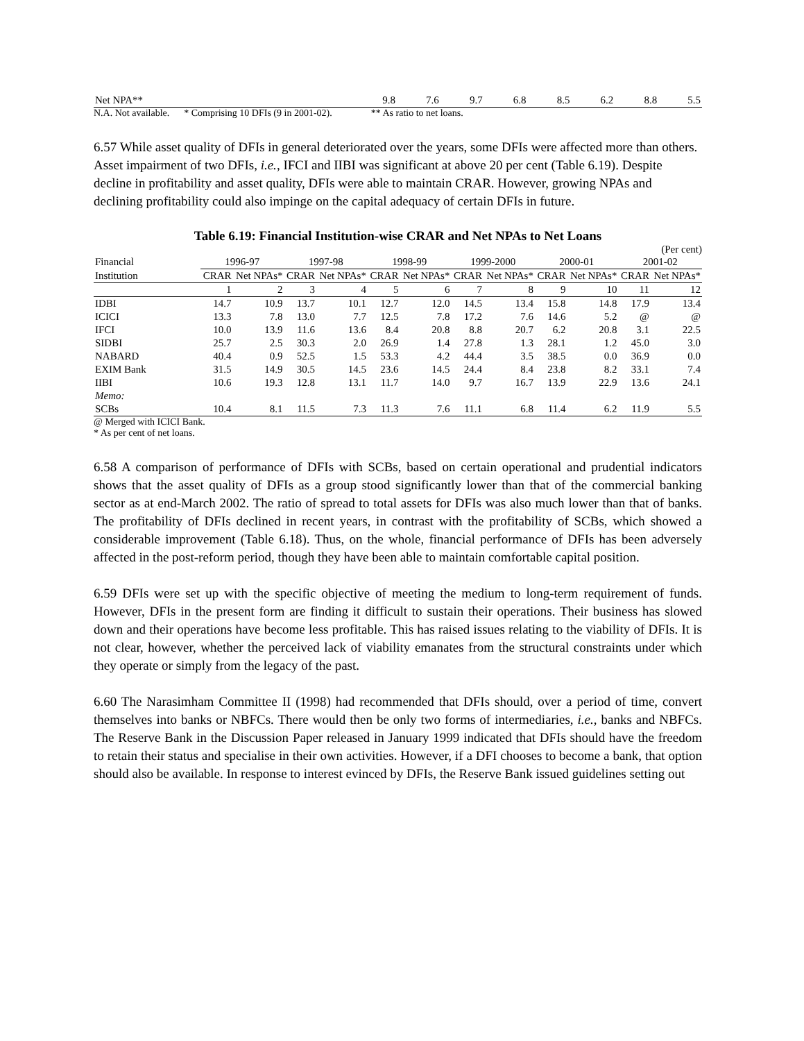| Net NPA** | 9.8 | 7.6 | 9.7 | 6.8 | 8.5 | 6.2 | 8.8 | 5.5 |
N.A. Not available. * Comprising 10 DFIs (9 in 2001-02). ** As ratio to net loans.
6.57 While asset quality of DFIs in general deteriorated over the years, some DFIs were affected more than others. Asset impairment of two DFIs, i.e., IFCI and IIBI was significant at above 20 per cent (Table 6.19). Despite decline in profitability and asset quality, DFIs were able to maintain CRAR. However, growing NPAs and declining profitability could also impinge on the capital adequacy of certain DFIs in future.
Table 6.19: Financial Institution-wise CRAR and Net NPAs to Net Loans
(Per cent)
| Financial | 1996-97 | | 1997-98 | | 1998-99 | | 1999-2000 | | 2000-01 | | 2001-02 | |
| --- | --- | --- | --- | --- | --- | --- | --- | --- | --- | --- | --- | --- |
| Institution | CRAR | Net NPAs* | CRAR | Net NPAs* | CRAR | Net NPAs* | CRAR | Net NPAs* | CRAR | Net NPAs* | CRAR | Net NPAs* |
| | 1 | 2 | 3 | 4 | 5 | 6 | 7 | 8 | 9 | 10 | 11 | 12 |
| IDBI | 14.7 | 10.9 | 13.7 | 10.1 | 12.7 | 12.0 | 14.5 | 13.4 | 15.8 | 14.8 | 17.9 | 13.4 |
| ICICI | 13.3 | 7.8 | 13.0 | 7.7 | 12.5 | 7.8 | 17.2 | 7.6 | 14.6 | 5.2 | @ | @ |
| IFCI | 10.0 | 13.9 | 11.6 | 13.6 | 8.4 | 20.8 | 8.8 | 20.7 | 6.2 | 20.8 | 3.1 | 22.5 |
| SIDBI | 25.7 | 2.5 | 30.3 | 2.0 | 26.9 | 1.4 | 27.8 | 1.3 | 28.1 | 1.2 | 45.0 | 3.0 |
| NABARD | 40.4 | 0.9 | 52.5 | 1.5 | 53.3 | 4.2 | 44.4 | 3.5 | 38.5 | 0.0 | 36.9 | 0.0 |
| EXIM Bank | 31.5 | 14.9 | 30.5 | 14.5 | 23.6 | 14.5 | 24.4 | 8.4 | 23.8 | 8.2 | 33.1 | 7.4 |
| IIBI | 10.6 | 19.3 | 12.8 | 13.1 | 11.7 | 14.0 | 9.7 | 16.7 | 13.9 | 22.9 | 13.6 | 24.1 |
| Memo: | | | | | | | | | | | | |
| SCBs | 10.4 | 8.1 | 11.5 | 7.3 | 11.3 | 7.6 | 11.1 | 6.8 | 11.4 | 6.2 | 11.9 | 5.5 |
@ Merged with ICICI Bank.
* As per cent of net loans.
6.58 A comparison of performance of DFIs with SCBs, based on certain operational and prudential indicators shows that the asset quality of DFIs as a group stood significantly lower than that of the commercial banking sector as at end-March 2002. The ratio of spread to total assets for DFIs was also much lower than that of banks. The profitability of DFIs declined in recent years, in contrast with the profitability of SCBs, which showed a considerable improvement (Table 6.18). Thus, on the whole, financial performance of DFIs has been adversely affected in the post-reform period, though they have been able to maintain comfortable capital position.
6.59 DFIs were set up with the specific objective of meeting the medium to long-term requirement of funds. However, DFIs in the present form are finding it difficult to sustain their operations. Their business has slowed down and their operations have become less profitable. This has raised issues relating to the viability of DFIs. It is not clear, however, whether the perceived lack of viability emanates from the structural constraints under which they operate or simply from the legacy of the past.
6.60 The Narasimham Committee II (1998) had recommended that DFIs should, over a period of time, convert themselves into banks or NBFCs. There would then be only two forms of intermediaries, i.e., banks and NBFCs. The Reserve Bank in the Discussion Paper released in January 1999 indicated that DFIs should have the freedom to retain their status and specialise in their own activities. However, if a DFI chooses to become a bank, that option should also be available. In response to interest evinced by DFIs, the Reserve Bank issued guidelines setting out